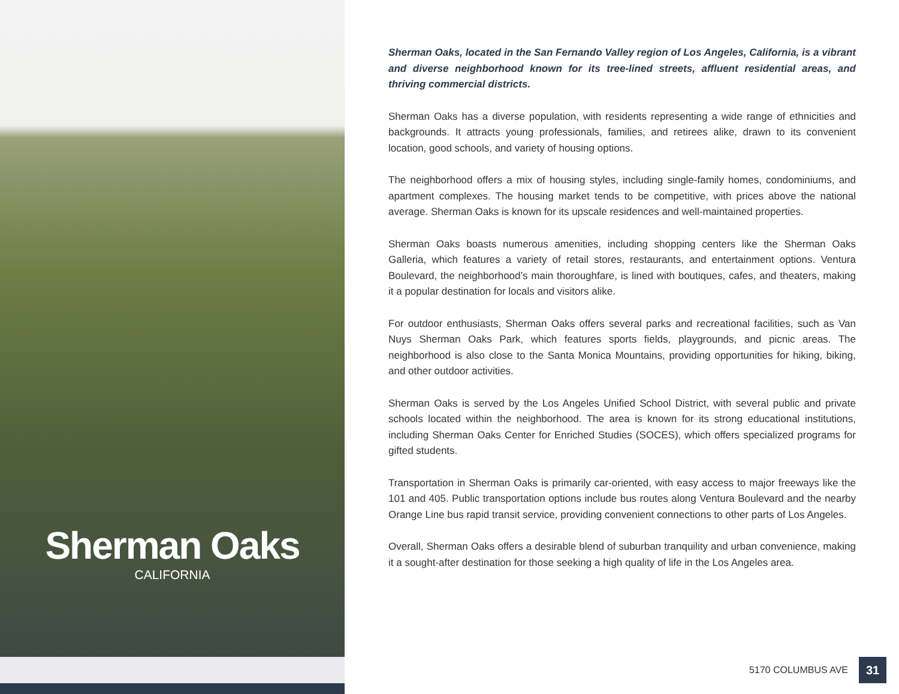Sherman Oaks
CALIFORNIA
Sherman Oaks, located in the San Fernando Valley region of Los Angeles, California, is a vibrant and diverse neighborhood known for its tree-lined streets, affluent residential areas, and thriving commercial districts.
Sherman Oaks has a diverse population, with residents representing a wide range of ethnicities and backgrounds. It attracts young professionals, families, and retirees alike, drawn to its convenient location, good schools, and variety of housing options.
The neighborhood offers a mix of housing styles, including single-family homes, condominiums, and apartment complexes. The housing market tends to be competitive, with prices above the national average. Sherman Oaks is known for its upscale residences and well-maintained properties.
Sherman Oaks boasts numerous amenities, including shopping centers like the Sherman Oaks Galleria, which features a variety of retail stores, restaurants, and entertainment options. Ventura Boulevard, the neighborhood’s main thoroughfare, is lined with boutiques, cafes, and theaters, making it a popular destination for locals and visitors alike.
For outdoor enthusiasts, Sherman Oaks offers several parks and recreational facilities, such as Van Nuys Sherman Oaks Park, which features sports fields, playgrounds, and picnic areas. The neighborhood is also close to the Santa Monica Mountains, providing opportunities for hiking, biking, and other outdoor activities.
Sherman Oaks is served by the Los Angeles Unified School District, with several public and private schools located within the neighborhood. The area is known for its strong educational institutions, including Sherman Oaks Center for Enriched Studies (SOCES), which offers specialized programs for gifted students.
Transportation in Sherman Oaks is primarily car-oriented, with easy access to major freeways like the 101 and 405. Public transportation options include bus routes along Ventura Boulevard and the nearby Orange Line bus rapid transit service, providing convenient connections to other parts of Los Angeles.
Overall, Sherman Oaks offers a desirable blend of suburban tranquility and urban convenience, making it a sought-after destination for those seeking a high quality of life in the Los Angeles area.
5170 COLUMBUS AVE 31